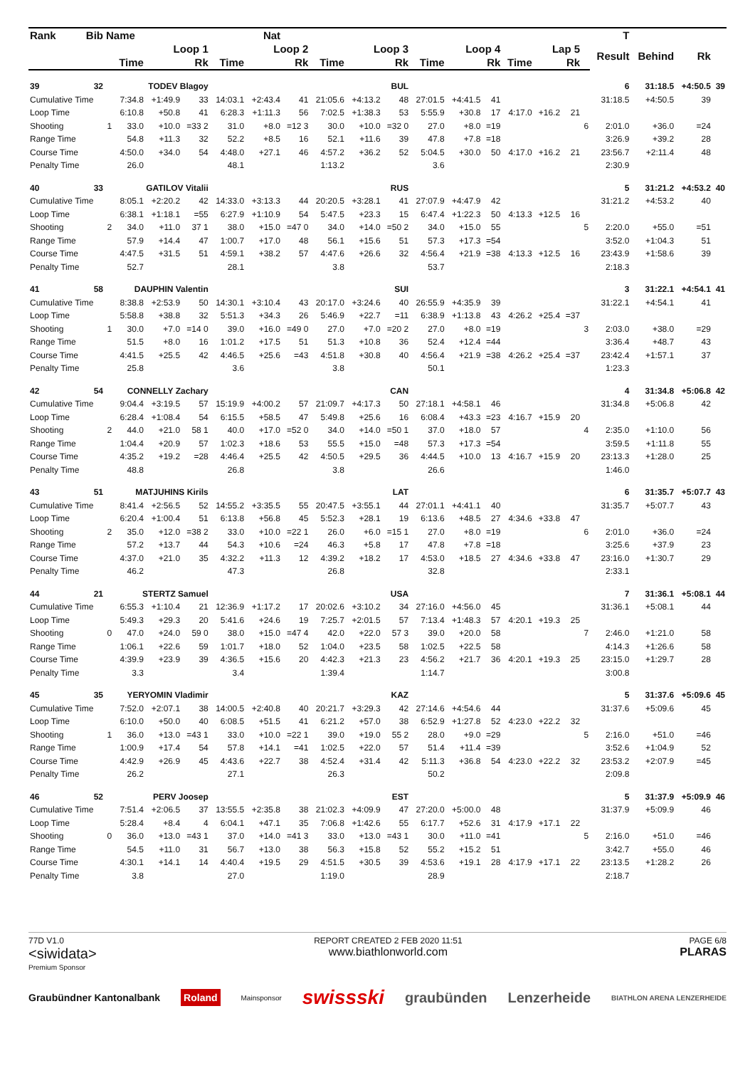| Rank | Bib | Name | | | Nat | | | | | | | | | | | | | | T | | | |
| --- | --- | --- | --- | --- | --- | --- | --- | --- | --- | --- | --- | --- | --- | --- | --- | --- | --- | --- | --- | --- | --- | --- |
| | | | Loop 1 | | | Loop 2 | | | Loop 3 | | | Loop 4 | | | Lap 5 | | | | Result | Behind | Rk | |
| | | | Time | | Rk | Time | | Rk | Time | | Rk | Time | | Rk | Time | | Rk | | | | | |
| 39 | 32 | | TODEV Blagoy | | | BUL | | | | | | | | | | | | | 6 | 31:18.5 | +4:50.5 | 39 |
| Cumulative Time | | | 7:34.8 | +1:49.9 | 33 | 14:03.1 | +2:43.4 | 41 | 21:05.6 | +4:13.2 | 48 | 27:01.5 | +4:41.5 | 41 | | | | | 31:18.5 | +4:50.5 | 39 | |
| Loop Time | | | 6:10.8 | +50.8 | 41 | 6:28.3 | +1:11.3 | 56 | 7:02.5 | +1:38.3 | 53 | 5:55.9 | +30.8 | 17 | 4:17.0 | +16.2 | 21 | | | | | |
| Shooting | | 1 | 33.0 | +10.0 | =33 2 | 31.0 | +8.0 | =12 3 | 30.0 | +10.0 | =32 0 | 27.0 | +8.0 | =19 | | | | 6 | 2:01.0 | +36.0 | =24 | |
| Range Time | | | 54.8 | +11.3 | 32 | 52.2 | +8.5 | 16 | 52.1 | +11.6 | 39 | 47.8 | +7.8 | =18 | | | | | 3:26.9 | +39.2 | 28 | |
| Course Time | | | 4:50.0 | +34.0 | 54 | 4:48.0 | +27.1 | 46 | 4:57.2 | +36.2 | 52 | 5:04.5 | +30.0 | 50 | 4:17.0 | +16.2 | 21 | | 23:56.7 | +2:11.4 | 48 | |
| Penalty Time | | | 26.0 | | | 48.1 | | | 1:13.2 | | | 3.6 | | | | | | | 2:30.9 | | | |
| 40 | 33 | | GATILOV Vitalii | | | RUS | | | | | | | | | | | | | 5 | 31:21.2 | +4:53.2 | 40 |
| Cumulative Time | | | 8:05.1 | +2:20.2 | 42 | 14:33.0 | +3:13.3 | 44 | 20:20.5 | +3:28.1 | 41 | 27:07.9 | +4:47.9 | 42 | | | | | 31:21.2 | +4:53.2 | 40 | |
| Loop Time | | | 6:38.1 | +1:18.1 | =55 | 6:27.9 | +1:10.9 | 54 | 5:47.5 | +23.3 | 15 | 6:47.4 | +1:22.3 | 50 | 4:13.3 | +12.5 | 16 | | | | | |
| Shooting | | 2 | 34.0 | +11.0 | 37 1 | 38.0 | +15.0 | =47 0 | 34.0 | +14.0 | =50 2 | 34.0 | +15.0 | 55 | | | | 5 | 2:20.0 | +55.0 | =51 | |
| Range Time | | | 57.9 | +14.4 | 47 | 1:00.7 | +17.0 | 48 | 56.1 | +15.6 | 51 | 57.3 | +17.3 | =54 | | | | | 3:52.0 | +1:04.3 | 51 | |
| Course Time | | | 4:47.5 | +31.5 | 51 | 4:59.1 | +38.2 | 57 | 4:47.6 | +26.6 | 32 | 4:56.4 | +21.9 | =38 | 4:13.3 | +12.5 | 16 | | 23:43.9 | +1:58.6 | 39 | |
| Penalty Time | | | 52.7 | | | 28.1 | | | 3.8 | | | 53.7 | | | | | | | 2:18.3 | | | |
| 41 | 58 | | DAUPHIN Valentin | | | SUI | | | | | | | | | | | | | 3 | 31:22.1 | +4:54.1 | 41 |
| Cumulative Time | | | 8:38.8 | +2:53.9 | 50 | 14:30.1 | +3:10.4 | 43 | 20:17.0 | +3:24.6 | 40 | 26:55.9 | +4:35.9 | 39 | | | | | 31:22.1 | +4:54.1 | 41 | |
| Loop Time | | | 5:58.8 | +38.8 | 32 | 5:51.3 | +34.3 | 26 | 5:46.9 | +22.7 | =11 | 6:38.9 | +1:13.8 | 43 | 4:26.2 | +25.4 | =37 | | | | | |
| Shooting | | 1 | 30.0 | +7.0 | =14 0 | 39.0 | +16.0 | =49 0 | 27.0 | +7.0 | =20 2 | 27.0 | +8.0 | =19 | | | | 3 | 2:03.0 | +38.0 | =29 | |
| Range Time | | | 51.5 | +8.0 | 16 | 1:01.2 | +17.5 | 51 | 51.3 | +10.8 | 36 | 52.4 | +12.4 | =44 | | | | | 3:36.4 | +48.7 | 43 | |
| Course Time | | | 4:41.5 | +25.5 | 42 | 4:46.5 | +25.6 | =43 | 4:51.8 | +30.8 | 40 | 4:56.4 | +21.9 | =38 | 4:26.2 | +25.4 | =37 | | 23:42.4 | +1:57.1 | 37 | |
| Penalty Time | | | 25.8 | | | 3.6 | | | 3.8 | | | 50.1 | | | | | | | 1:23.3 | | | |
| 42 | 54 | | CONNELLY Zachary | | | CAN | | | | | | | | | | | | | 4 | 31:34.8 | +5:06.8 | 42 |
| Cumulative Time | | | 9:04.4 | +3:19.5 | 57 | 15:19.9 | +4:00.2 | 57 | 21:09.7 | +4:17.3 | 50 | 27:18.1 | +4:58.1 | 46 | | | | | 31:34.8 | +5:06.8 | 42 | |
| Loop Time | | | 6:28.4 | +1:08.4 | 54 | 6:15.5 | +58.5 | 47 | 5:49.8 | +25.6 | 16 | 6:08.4 | +43.3 | =23 | 4:16.7 | +15.9 | 20 | | | | | |
| Shooting | | 2 | 44.0 | +21.0 | 58 1 | 40.0 | +17.0 | =52 0 | 34.0 | +14.0 | =50 1 | 37.0 | +18.0 | 57 | | | | 4 | 2:35.0 | +1:10.0 | 56 | |
| Range Time | | | 1:04.4 | +20.9 | 57 | 1:02.3 | +18.6 | 53 | 55.5 | +15.0 | =48 | 57.3 | +17.3 | =54 | | | | | 3:59.5 | +1:11.8 | 55 | |
| Course Time | | | 4:35.2 | +19.2 | =28 | 4:46.4 | +25.5 | 42 | 4:50.5 | +29.5 | 36 | 4:44.5 | +10.0 | 13 | 4:16.7 | +15.9 | 20 | | 23:13.3 | +1:28.0 | 25 | |
| Penalty Time | | | 48.8 | | | 26.8 | | | 3.8 | | | 26.6 | | | | | | | 1:46.0 | | | |
| 43 | 51 | | MATJUHINS Kirils | | | LAT | | | | | | | | | | | | | 6 | 31:35.7 | +5:07.7 | 43 |
| Cumulative Time | | | 8:41.4 | +2:56.5 | 52 | 14:55.2 | +3:35.5 | 55 | 20:47.5 | +3:55.1 | 44 | 27:01.1 | +4:41.1 | 40 | | | | | 31:35.7 | +5:07.7 | 43 | |
| Loop Time | | | 6:20.4 | +1:00.4 | 51 | 6:13.8 | +56.8 | 45 | 5:52.3 | +28.1 | 19 | 6:13.6 | +48.5 | 27 | 4:34.6 | +33.8 | 47 | | | | | |
| Shooting | | 2 | 35.0 | +12.0 | =38 2 | 33.0 | +10.0 | =22 1 | 26.0 | +6.0 | =15 1 | 27.0 | +8.0 | =19 | | | | 6 | 2:01.0 | +36.0 | =24 | |
| Range Time | | | 57.2 | +13.7 | 44 | 54.3 | +10.6 | =24 | 46.3 | +5.8 | 17 | 47.8 | +7.8 | =18 | | | | | 3:25.6 | +37.9 | 23 | |
| Course Time | | | 4:37.0 | +21.0 | 35 | 4:32.2 | +11.3 | 12 | 4:39.2 | +18.2 | 17 | 4:53.0 | +18.5 | 27 | 4:34.6 | +33.8 | 47 | | 23:16.0 | +1:30.7 | 29 | |
| Penalty Time | | | 46.2 | | | 47.3 | | | 26.8 | | | 32.8 | | | | | | | 2:33.1 | | | |
| 44 | 21 | | STERTZ Samuel | | | USA | | | | | | | | | | | | | 7 | 31:36.1 | +5:08.1 | 44 |
| Cumulative Time | | | 6:55.3 | +1:10.4 | 21 | 12:36.9 | +1:17.2 | 17 | 20:02.6 | +3:10.2 | 34 | 27:16.0 | +4:56.0 | 45 | | | | | 31:36.1 | +5:08.1 | 44 | |
| Loop Time | | | 5:49.3 | +29.3 | 20 | 5:41.6 | +24.6 | 19 | 7:25.7 | +2:01.5 | 57 | 7:13.4 | +1:48.3 | 57 | 4:20.1 | +19.3 | 25 | | | | | |
| Shooting | | 0 | 47.0 | +24.0 | 59 0 | 38.0 | +15.0 | =47 4 | 42.0 | +22.0 | 57 3 | 39.0 | +20.0 | 58 | | | | 7 | 2:46.0 | +1:21.0 | 58 | |
| Range Time | | | 1:06.1 | +22.6 | 59 | 1:01.7 | +18.0 | 52 | 1:04.0 | +23.5 | 58 | 1:02.5 | +22.5 | 58 | | | | | 4:14.3 | +1:26.6 | 58 | |
| Course Time | | | 4:39.9 | +23.9 | 39 | 4:36.5 | +15.6 | 20 | 4:42.3 | +21.3 | 23 | 4:56.2 | +21.7 | 36 | 4:20.1 | +19.3 | 25 | | 23:15.0 | +1:29.7 | 28 | |
| Penalty Time | | | 3.3 | | | 3.4 | | | 1:39.4 | | | 1:14.7 | | | | | | | 3:00.8 | | | |
| 45 | 35 | | YERYOMIN Vladimir | | | KAZ | | | | | | | | | | | | | 5 | 31:37.6 | +5:09.6 | 45 |
| Cumulative Time | | | 7:52.0 | +2:07.1 | 38 | 14:00.5 | +2:40.8 | 40 | 20:21.7 | +3:29.3 | 42 | 27:14.6 | +4:54.6 | 44 | | | | | 31:37.6 | +5:09.6 | 45 | |
| Loop Time | | | 6:10.0 | +50.0 | 40 | 6:08.5 | +51.5 | 41 | 6:21.2 | +57.0 | 38 | 6:52.9 | +1:27.8 | 52 | 4:23.0 | +22.2 | 32 | | | | | |
| Shooting | | 1 | 36.0 | +13.0 | =43 1 | 33.0 | +10.0 | =22 1 | 39.0 | +19.0 | 55 2 | 28.0 | +9.0 | =29 | | | | 5 | 2:16.0 | +51.0 | =46 | |
| Range Time | | | 1:00.9 | +17.4 | 54 | 57.8 | +14.1 | =41 | 1:02.5 | +22.0 | 57 | 51.4 | +11.4 | =39 | | | | | 3:52.6 | +1:04.9 | 52 | |
| Course Time | | | 4:42.9 | +26.9 | 45 | 4:43.6 | +22.7 | 38 | 4:52.4 | +31.4 | 42 | 5:11.3 | +36.8 | 54 | 4:23.0 | +22.2 | 32 | | 23:53.2 | +2:07.9 | =45 | |
| Penalty Time | | | 26.2 | | | 27.1 | | | 26.3 | | | 50.2 | | | | | | | 2:09.8 | | | |
| 46 | 52 | | PERV Joosep | | | EST | | | | | | | | | | | | | 5 | 31:37.9 | +5:09.9 | 46 |
| Cumulative Time | | | 7:51.4 | +2:06.5 | 37 | 13:55.5 | +2:35.8 | 38 | 21:02.3 | +4:09.9 | 47 | 27:20.0 | +5:00.0 | 48 | | | | | 31:37.9 | +5:09.9 | 46 | |
| Loop Time | | | 5:28.4 | +8.4 | 4 | 6:04.1 | +47.1 | 35 | 7:06.8 | +1:42.6 | 55 | 6:17.7 | +52.6 | 31 | 4:17.9 | +17.1 | 22 | | | | | |
| Shooting | | 0 | 36.0 | +13.0 | =43 1 | 37.0 | +14.0 | =41 3 | 33.0 | +13.0 | =43 1 | 30.0 | +11.0 | =41 | | | | 5 | 2:16.0 | +51.0 | =46 | |
| Range Time | | | 54.5 | +11.0 | 31 | 56.7 | +13.0 | 38 | 56.3 | +15.8 | 52 | 55.2 | +15.2 | 51 | | | | | 3:42.7 | +55.0 | 46 | |
| Course Time | | | 4:30.1 | +14.1 | 14 | 4:40.4 | +19.5 | 29 | 4:51.5 | +30.5 | 39 | 4:53.6 | +19.1 | 28 | 4:17.9 | +17.1 | 22 | | 23:13.5 | +1:28.2 | 26 | |
| Penalty Time | | | 3.8 | | | 27.0 | | | 1:19.0 | | | 28.9 | | | | | | | 2:18.7 | | | |
77D V1.0
<siwidata>
Premium Sponsor
REPORT CREATED 2 FEB 2020 11:51
www.biathlonworld.com
PAGE 6/8
PLARAS
Graubündner Kantonalbank Roland Mainsponsor swissski graubünden Lenzerheide BIATHLON ARENA LENZERHEIDE